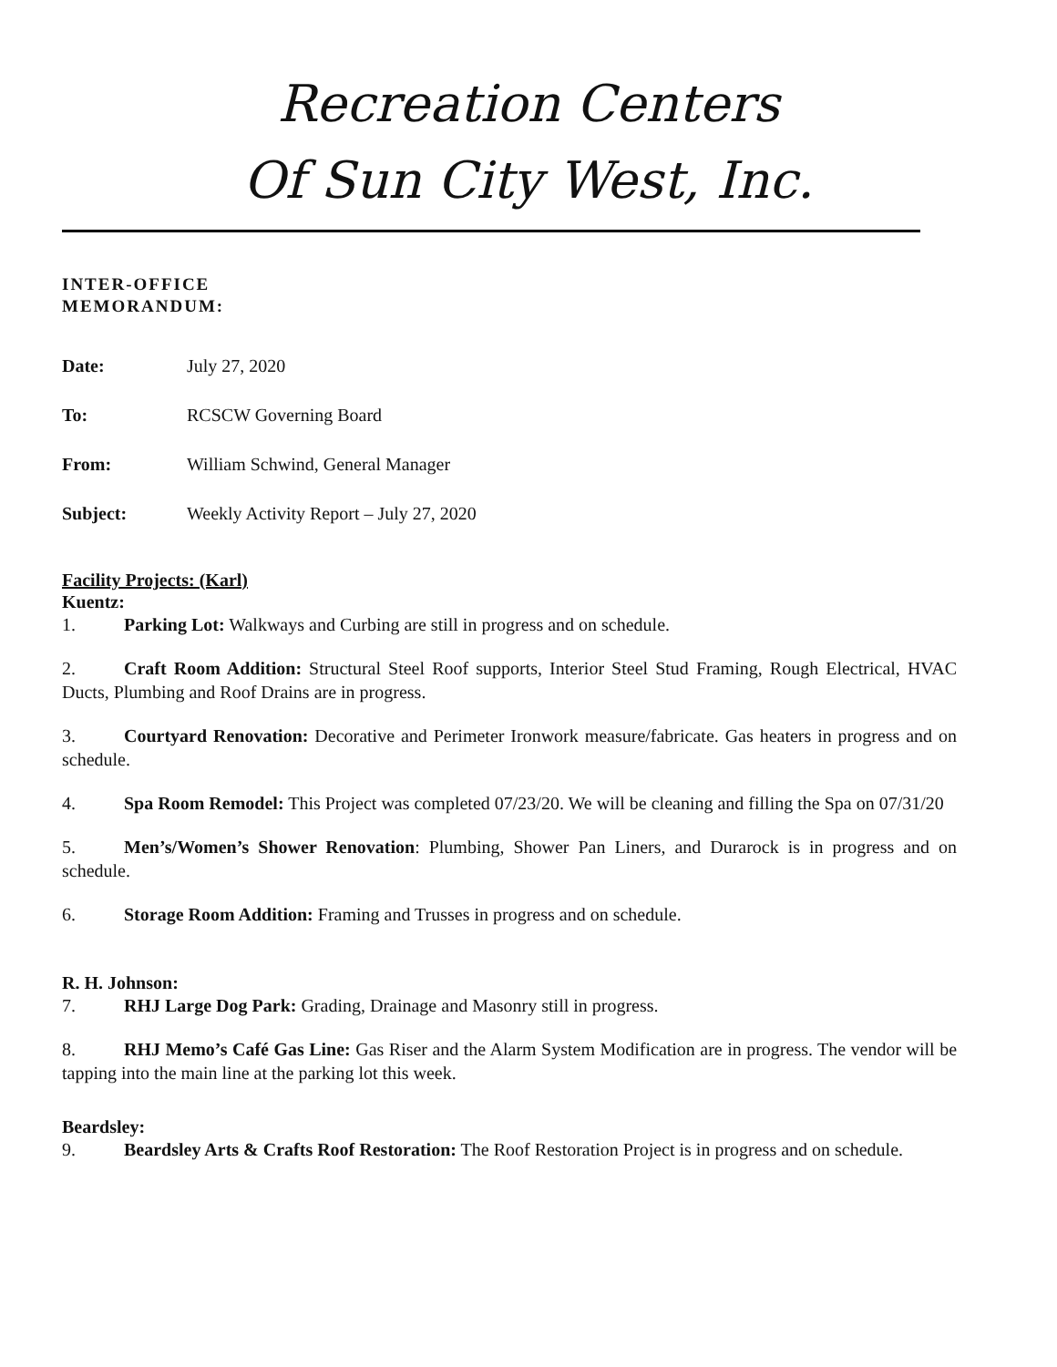Recreation Centers
Of Sun City West, Inc.
INTER-OFFICE
MEMORANDUM:
Date: July 27, 2020
To: RCSCW Governing Board
From: William Schwind, General Manager
Subject: Weekly Activity Report – July 27, 2020
Facility Projects: (Karl)
Kuentz:
1. Parking Lot: Walkways and Curbing are still in progress and on schedule.
2. Craft Room Addition: Structural Steel Roof supports, Interior Steel Stud Framing, Rough Electrical, HVAC Ducts, Plumbing and Roof Drains are in progress.
3. Courtyard Renovation: Decorative and Perimeter Ironwork measure/fabricate. Gas heaters in progress and on schedule.
4. Spa Room Remodel: This Project was completed 07/23/20. We will be cleaning and filling the Spa on 07/31/20
5. Men’s/Women’s Shower Renovation: Plumbing, Shower Pan Liners, and Durarock is in progress and on schedule.
6. Storage Room Addition: Framing and Trusses in progress and on schedule.
R. H. Johnson:
7. RHJ Large Dog Park: Grading, Drainage and Masonry still in progress.
8. RHJ Memo’s Café Gas Line: Gas Riser and the Alarm System Modification are in progress. The vendor will be tapping into the main line at the parking lot this week.
Beardsley:
9. Beardsley Arts & Crafts Roof Restoration: The Roof Restoration Project is in progress and on schedule.